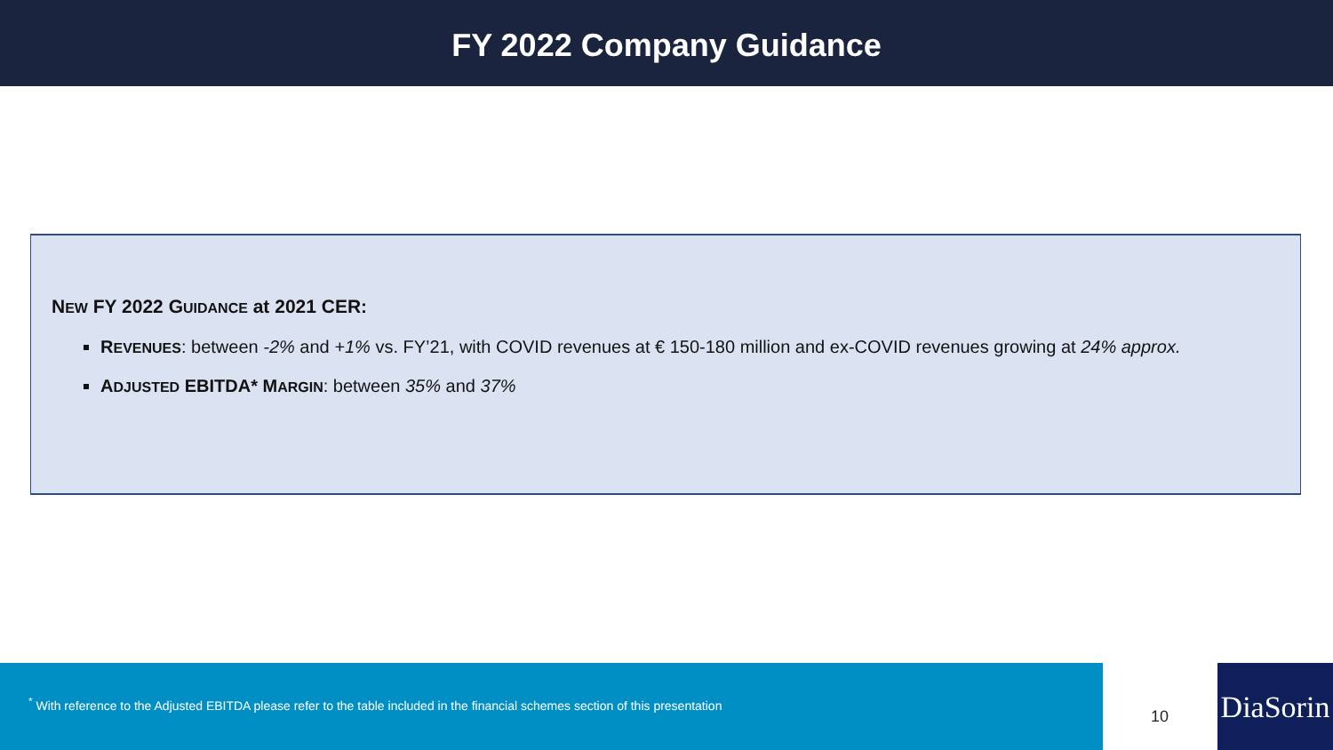FY 2022 Company Guidance
NEW FY 2022 GUIDANCE at 2021 CER:
REVENUES: between -2% and +1% vs. FY’21, with COVID revenues at € 150-180 million and ex-COVID revenues growing at 24% approx.
ADJUSTED EBITDA* MARGIN: between 35% and 37%
<sup>*</sup> With reference to the Adjusted EBITDA please refer to the table included in the financial schemes section of this presentation
10
DiaSorin